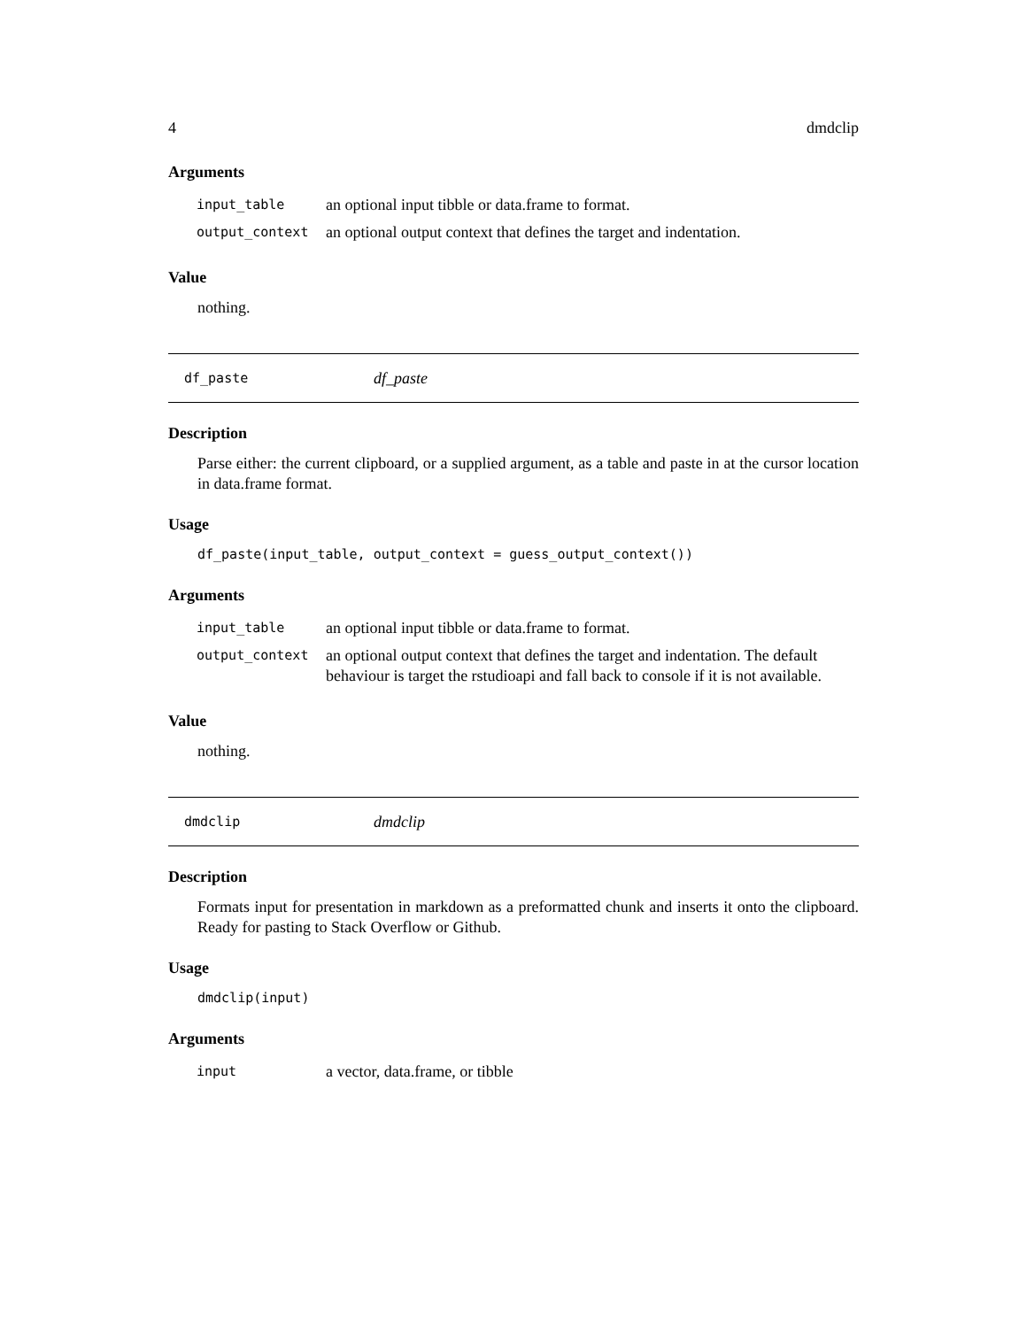4 dmdclip
Arguments
| input_table | an optional input tibble or data.frame to format. |
| output_context | an optional output context that defines the target and indentation. |
Value
nothing.
df_paste df_paste
Description
Parse either: the current clipboard, or a supplied argument, as a table and paste in at the cursor location in data.frame format.
Usage
df_paste(input_table, output_context = guess_output_context())
Arguments
| input_table | an optional input tibble or data.frame to format. |
| output_context | an optional output context that defines the target and indentation. The default behaviour is target the rstudioapi and fall back to console if it is not available. |
Value
nothing.
dmdclip dmdclip
Description
Formats input for presentation in markdown as a preformatted chunk and inserts it onto the clipboard. Ready for pasting to Stack Overflow or Github.
Usage
dmdclip(input)
Arguments
| input | a vector, data.frame, or tibble |